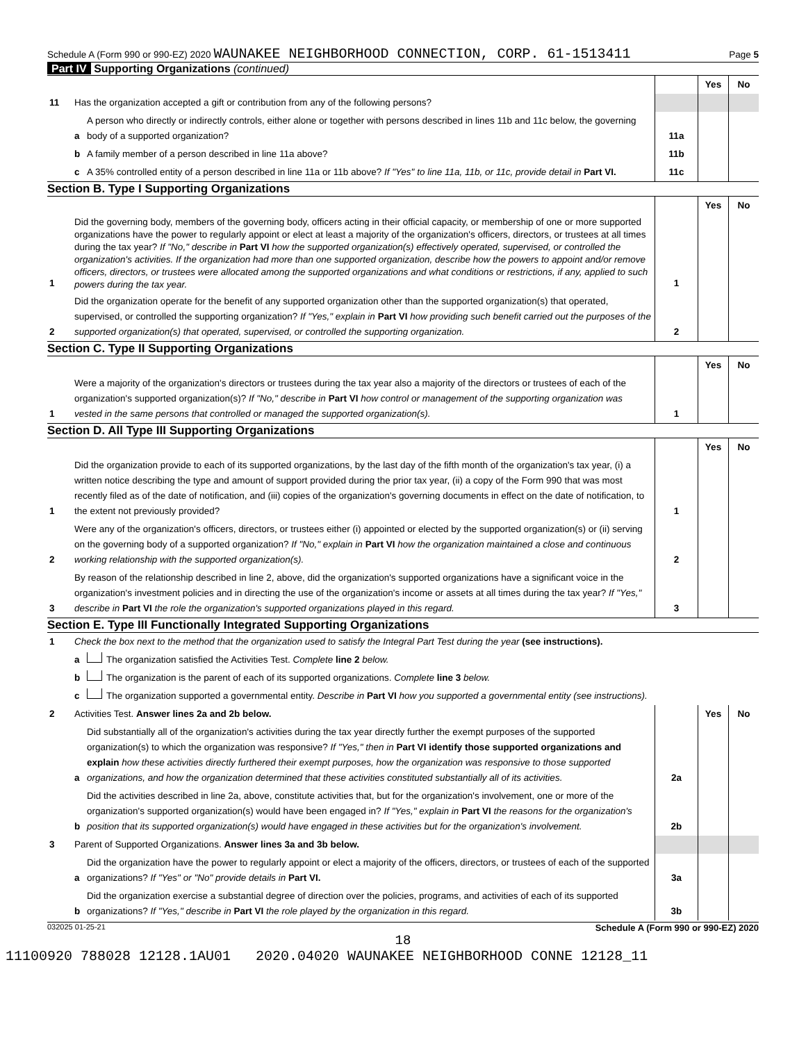Schedule A (Form 990 or 990-EZ) 2020 WAUNAKEE NEIGHBORHOOD CONNECTION, CORP. 61-1513411 Page 5
Part IV Supporting Organizations (continued)
| | | | | Yes | No |
| 11 | Has the organization accepted a gift or contribution from any of the following persons? | | | | |
| | a | A person who directly or indirectly controls, either alone or together with persons described in lines 11b and 11c below, the governing body of a supported organization? | 11a | | |
| | b | A family member of a person described in line 11a above? | 11b | | |
| | c | A 35% controlled entity of a person described in line 11a or 11b above? If "Yes" to line 11a, 11b, or 11c, provide detail in Part VI. | 11c | | |
Section B. Type I Supporting Organizations
| | | | Yes | No |
| 1 | Did the governing body, members of the governing body, officers acting in their official capacity, or membership of one or more supported organizations have the power to regularly appoint or elect at least a majority of the organization's officers, directors, or trustees at all times during the tax year? If "No," describe in Part VI how the supported organization(s) effectively operated, supervised, or controlled the organization's activities. If the organization had more than one supported organization, describe how the powers to appoint and/or remove officers, directors, or trustees were allocated among the supported organizations and what conditions or restrictions, if any, applied to such powers during the tax year. | 1 | | |
| 2 | Did the organization operate for the benefit of any supported organization other than the supported organization(s) that operated, supervised, or controlled the supporting organization? If "Yes," explain in Part VI how providing such benefit carried out the purposes of the supported organization(s) that operated, supervised, or controlled the supporting organization. | 2 | | |
Section C. Type II Supporting Organizations
| | | | Yes | No |
| 1 | Were a majority of the organization's directors or trustees during the tax year also a majority of the directors or trustees of each of the organization's supported organization(s)? If "No," describe in Part VI how control or management of the supporting organization was vested in the same persons that controlled or managed the supported organization(s). | 1 | | |
Section D. All Type III Supporting Organizations
| | | | Yes | No |
| 1 | Did the organization provide to each of its supported organizations, by the last day of the fifth month of the organization's tax year, (i) a written notice describing the type and amount of support provided during the prior tax year, (ii) a copy of the Form 990 that was most recently filed as of the date of notification, and (iii) copies of the organization's governing documents in effect on the date of notification, to the extent not previously provided? | 1 | | |
| 2 | Were any of the organization's officers, directors, or trustees either (i) appointed or elected by the supported organization(s) or (ii) serving on the governing body of a supported organization? If "No," explain in Part VI how the organization maintained a close and continuous working relationship with the supported organization(s). | 2 | | |
| 3 | By reason of the relationship described in line 2, above, did the organization's supported organizations have a significant voice in the organization's investment policies and in directing the use of the organization's income or assets at all times during the tax year? If "Yes," describe in Part VI the role the organization's supported organizations played in this regard. | 3 | | |
Section E. Type III Functionally Integrated Supporting Organizations
| 1 | Check the box next to the method that the organization used to satisfy the Integral Part Test during the year (see instructions). | |
| | a | The organization satisfied the Activities Test. Complete line 2 below. |
| | b | The organization is the parent of each of its supported organizations. Complete line 3 below. |
| | c | The organization supported a governmental entity. Describe in Part VI how you supported a governmental entity (see instructions). |
| 2 | Activities Test. Answer lines 2a and 2b below. | | | Yes | No |
| | a | Did substantially all of the organization's activities during the tax year directly further the exempt purposes of the supported organization(s) to which the organization was responsive? If "Yes," then in Part VI identify those supported organizations and explain how these activities directly furthered their exempt purposes, how the organization was responsive to those supported organizations, and how the organization determined that these activities constituted substantially all of its activities. | 2a | | |
| | b | Did the activities described in line 2a, above, constitute activities that, but for the organization's involvement, one or more of the organization's supported organization(s) would have been engaged in? If "Yes," explain in Part VI the reasons for the organization's position that its supported organization(s) would have engaged in these activities but for the organization's involvement. | 2b | | |
| 3 | Parent of Supported Organizations. Answer lines 3a and 3b below. | | | | |
| | a | Did the organization have the power to regularly appoint or elect a majority of the officers, directors, or trustees of each of the supported organizations? If "Yes" or "No" provide details in Part VI. | 3a | | |
| | b | Did the organization exercise a substantial degree of direction over the policies, programs, and activities of each of its supported organizations? If "Yes," describe in Part VI the role played by the organization in this regard. | 3b | | |
032025 01-25-21 Schedule A (Form 990 or 990-EZ) 2020
18
11100920 788028 12128.1AU01 2020.04020 WAUNAKEE NEIGHBORHOOD CONNE 12128_11